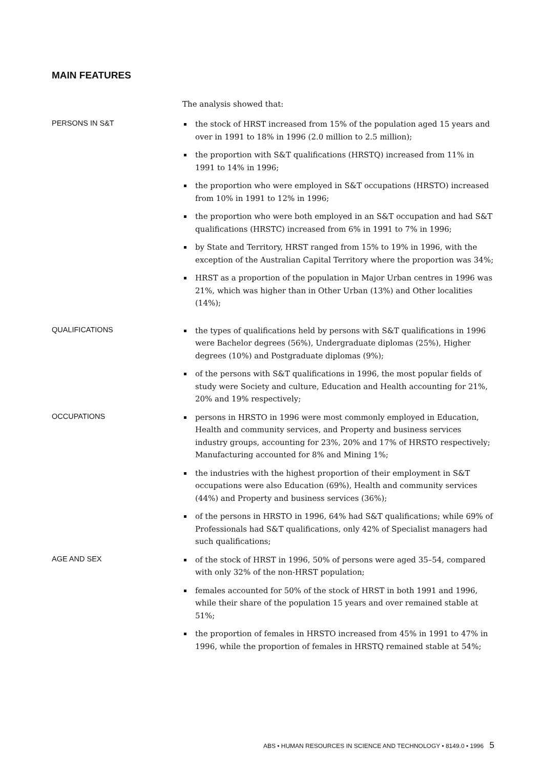MAIN FEATURES
The analysis showed that:
PERSONS IN S&T
the stock of HRST increased from 15% of the population aged 15 years and over in 1991 to 18% in 1996 (2.0 million to 2.5 million);
the proportion with S&T qualifications (HRSTQ) increased from 11% in 1991 to 14% in 1996;
the proportion who were employed in S&T occupations (HRSTO) increased from 10% in 1991 to 12% in 1996;
the proportion who were both employed in an S&T occupation and had S&T qualifications (HRSTC) increased from 6% in 1991 to 7% in 1996;
by State and Territory, HRST ranged from 15% to 19% in 1996, with the exception of the Australian Capital Territory where the proportion was 34%;
HRST as a proportion of the population in Major Urban centres in 1996 was 21%, which was higher than in Other Urban (13%) and Other localities (14%);
QUALIFICATIONS
the types of qualifications held by persons with S&T qualifications in 1996 were Bachelor degrees (56%), Undergraduate diplomas (25%), Higher degrees (10%) and Postgraduate diplomas (9%);
of the persons with S&T qualifications in 1996, the most popular fields of study were Society and culture, Education and Health accounting for 21%, 20% and 19% respectively;
OCCUPATIONS
persons in HRSTO in 1996 were most commonly employed in Education, Health and community services, and Property and business services industry groups, accounting for 23%, 20% and 17% of HRSTO respectively; Manufacturing accounted for 8% and Mining 1%;
the industries with the highest proportion of their employment in S&T occupations were also Education (69%), Health and community services (44%) and Property and business services (36%);
of the persons in HRSTO in 1996, 64% had S&T qualifications; while 69% of Professionals had S&T qualifications, only 42% of Specialist managers had such qualifications;
AGE AND SEX
of the stock of HRST in 1996, 50% of persons were aged 35–54, compared with only 32% of the non-HRST population;
females accounted for 50% of the stock of HRST in both 1991 and 1996, while their share of the population 15 years and over remained stable at 51%;
the proportion of females in HRSTO increased from 45% in 1991 to 47% in 1996, while the proportion of females in HRSTQ remained stable at 54%;
ABS • HUMAN RESOURCES IN SCIENCE AND TECHNOLOGY • 8149.0 • 1996 5